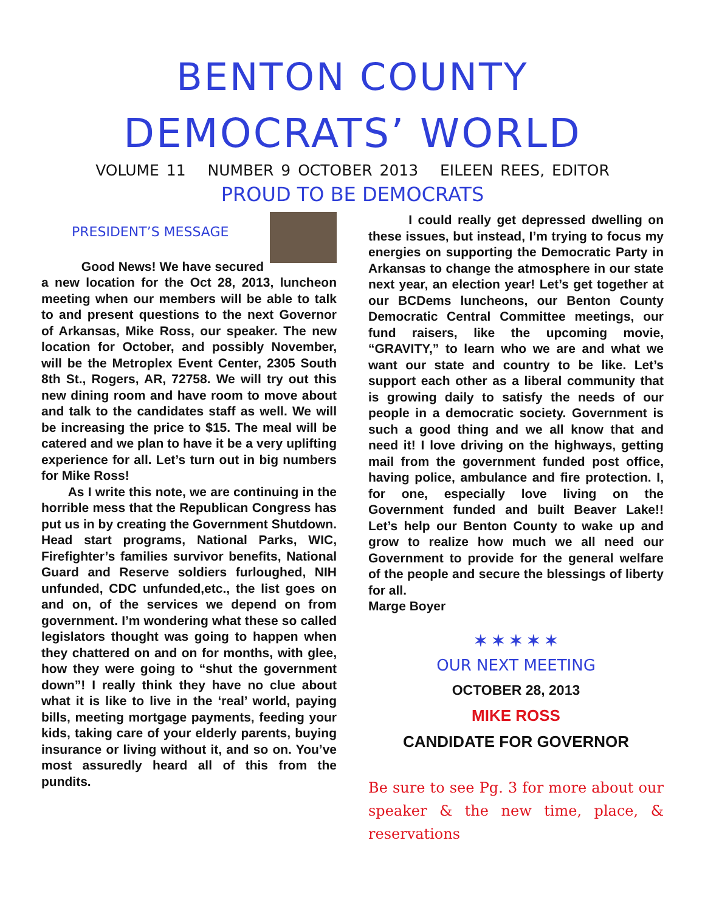BENTON COUNTY
DEMOCRATS’ WORLD
VOLUME 11 NUMBER 9 OCTOBER 2013 EILEEN REES, EDITOR
PROUD TO BE DEMOCRATS
PRESIDENT’S MESSAGE
Good News! We have secured a new location for the Oct 28, 2013, luncheon meeting when our members will be able to talk to and present questions to the next Governor of Arkansas, Mike Ross, our speaker. The new location for October, and possibly November, will be the Metroplex Event Center, 2305 South 8th St., Rogers, AR, 72758. We will try out this new dining room and have room to move about and talk to the candidates staff as well. We will be increasing the price to $15. The meal will be catered and we plan to have it be a very uplifting experience for all. Let’s turn out in big numbers for Mike Ross!
As I write this note, we are continuing in the horrible mess that the Republican Congress has put us in by creating the Government Shutdown. Head start programs, National Parks, WIC, Firefighter’s families survivor benefits, National Guard and Reserve soldiers furloughed, NIH unfunded, CDC unfunded,etc., the list goes on and on, of the services we depend on from government. I’m wondering what these so called legislators thought was going to happen when they chattered on and on for months, with glee, how they were going to “shut the government down”! I really think they have no clue about what it is like to live in the ‘real’ world, paying bills, meeting mortgage payments, feeding your kids, taking care of your elderly parents, buying insurance or living without it, and so on. You’ve most assuredly heard all of this from the pundits.
I could really get depressed dwelling on these issues, but instead, I’m trying to focus my energies on supporting the Democratic Party in Arkansas to change the atmosphere in our state next year, an election year! Let’s get together at our BCDems luncheons, our Benton County Democratic Central Committee meetings, our fund raisers, like the upcoming movie, “GRAVITY,” to learn who we are and what we want our state and country to be like. Let’s support each other as a liberal community that is growing daily to satisfy the needs of our people in a democratic society. Government is such a good thing and we all know that and need it! I love driving on the highways, getting mail from the government funded post office, having police, ambulance and fire protection. I, for one, especially love living on the Government funded and built Beaver Lake!! Let’s help our Benton County to wake up and grow to realize how much we all need our Government to provide for the general welfare of the people and secure the blessings of liberty for all.
Marge Boyer
✶ ✶ ✶ ✶ ✶
OUR NEXT MEETING
OCTOBER 28, 2013
MIKE ROSS
CANDIDATE FOR GOVERNOR
Be sure to see Pg. 3 for more about our speaker & the new time, place, & reservations